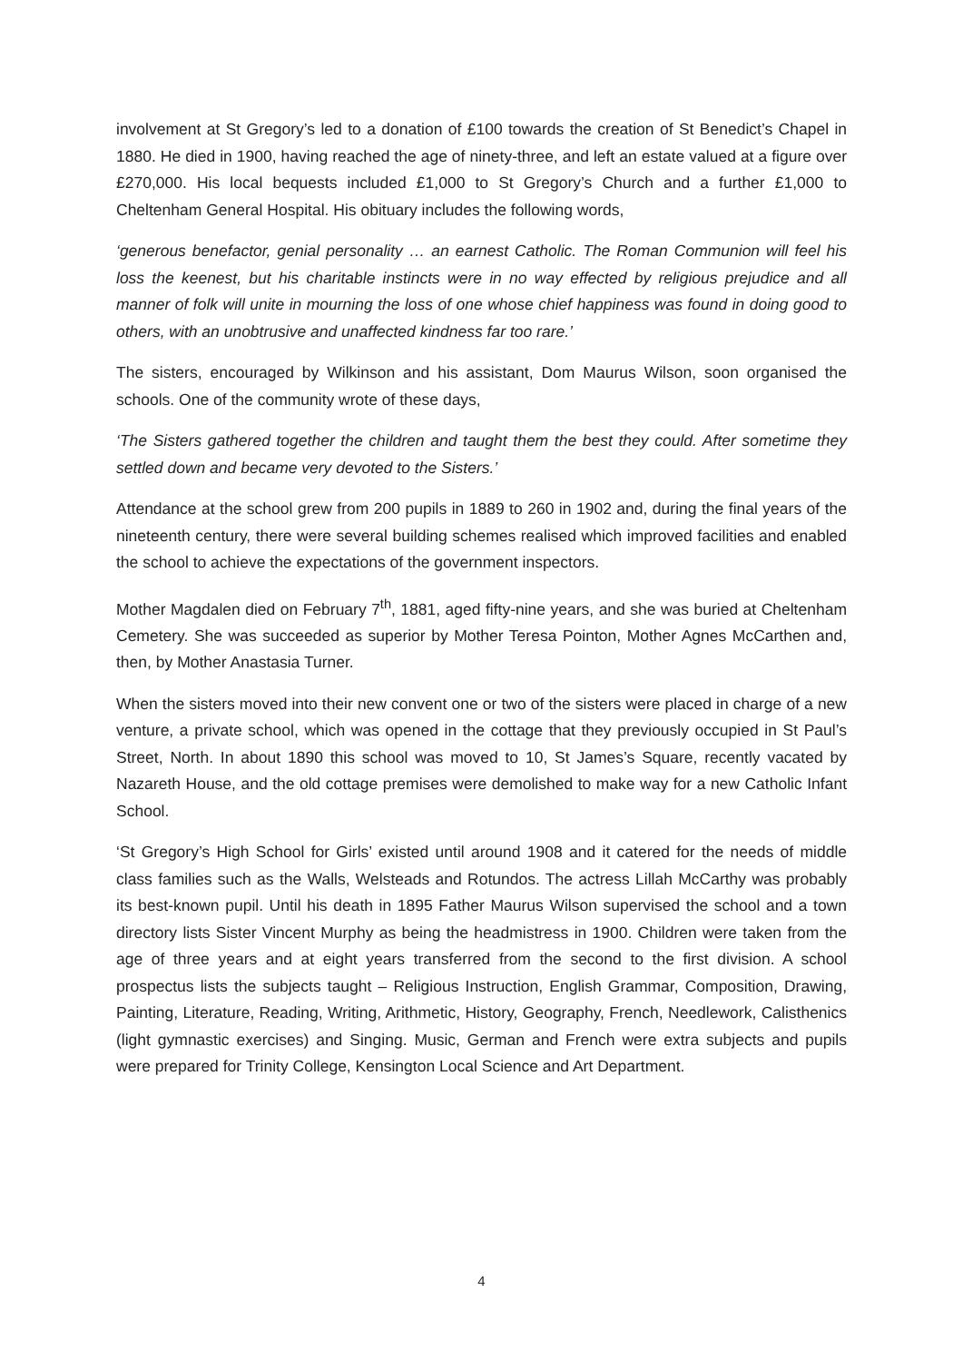involvement at St Gregory’s led to a donation of £100 towards the creation of St Benedict’s Chapel in 1880. He died in 1900, having reached the age of ninety-three, and left an estate valued at a figure over £270,000. His local bequests included £1,000 to St Gregory’s Church and a further £1,000 to Cheltenham General Hospital. His obituary includes the following words,
‘generous benefactor, genial personality … an earnest Catholic. The Roman Communion will feel his loss the keenest, but his charitable instincts were in no way effected by religious prejudice and all manner of folk will unite in mourning the loss of one whose chief happiness was found in doing good to others, with an unobtrusive and unaffected kindness far too rare.’
The sisters, encouraged by Wilkinson and his assistant, Dom Maurus Wilson, soon organised the schools. One of the community wrote of these days,
‘The Sisters gathered together the children and taught them the best they could. After sometime they settled down and became very devoted to the Sisters.’
Attendance at the school grew from 200 pupils in 1889 to 260 in 1902 and, during the final years of the nineteenth century, there were several building schemes realised which improved facilities and enabled the school to achieve the expectations of the government inspectors.
Mother Magdalen died on February 7<sup>th</sup>, 1881, aged fifty-nine years, and she was buried at Cheltenham Cemetery. She was succeeded as superior by Mother Teresa Pointon, Mother Agnes McCarthen and, then, by Mother Anastasia Turner.
When the sisters moved into their new convent one or two of the sisters were placed in charge of a new venture, a private school, which was opened in the cottage that they previously occupied in St Paul’s Street, North. In about 1890 this school was moved to 10, St James’s Square, recently vacated by Nazareth House, and the old cottage premises were demolished to make way for a new Catholic Infant School.
‘St Gregory’s High School for Girls’ existed until around 1908 and it catered for the needs of middle class families such as the Walls, Welsteads and Rotundos. The actress Lillah McCarthy was probably its best-known pupil. Until his death in 1895 Father Maurus Wilson supervised the school and a town directory lists Sister Vincent Murphy as being the headmistress in 1900. Children were taken from the age of three years and at eight years transferred from the second to the first division. A school prospectus lists the subjects taught – Religious Instruction, English Grammar, Composition, Drawing, Painting, Literature, Reading, Writing, Arithmetic, History, Geography, French, Needlework, Calisthenics (light gymnastic exercises) and Singing. Music, German and French were extra subjects and pupils were prepared for Trinity College, Kensington Local Science and Art Department.
4